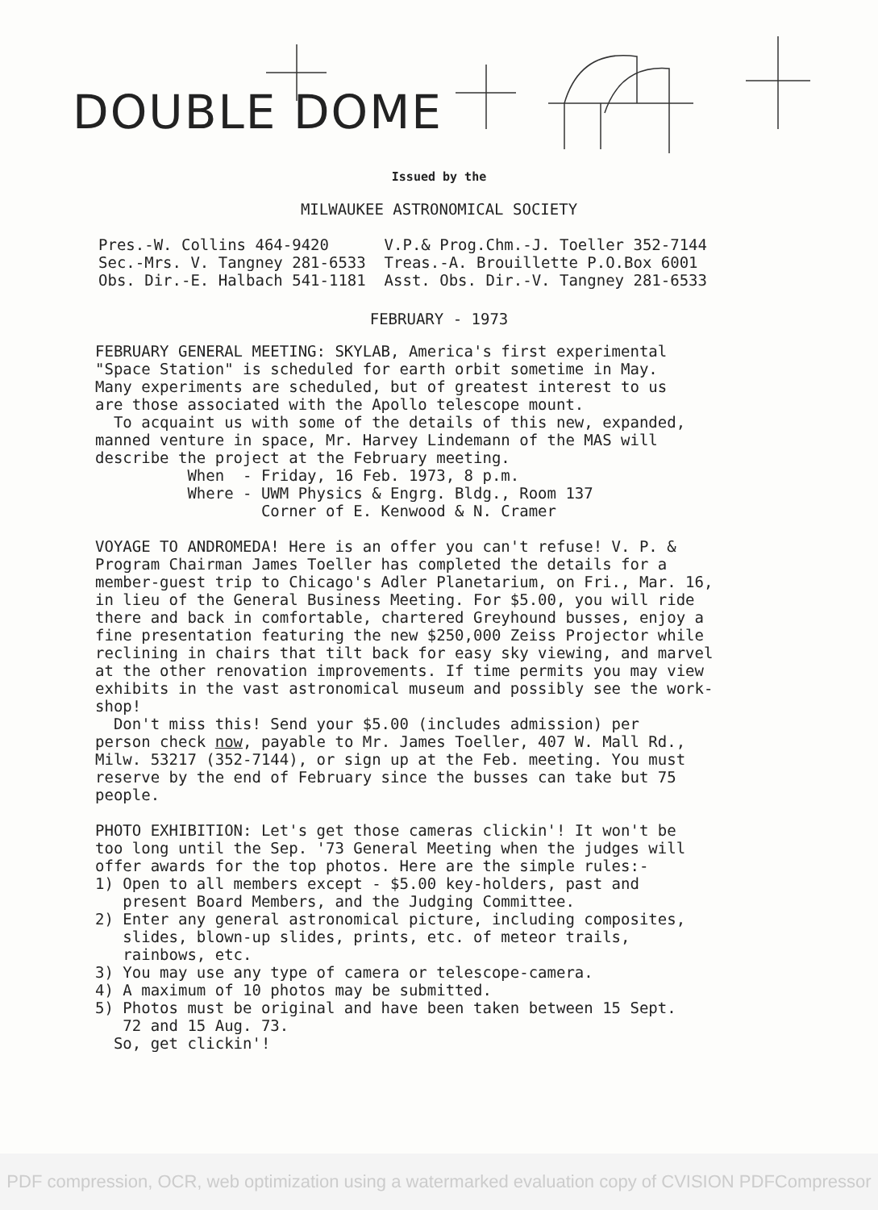DOUBLE DOME
Issued by the
MILWAUKEE ASTRONOMICAL SOCIETY
Pres.-W. Collins 464-9420 V.P.& Prog.Chm.-J. Toeller 352-7144 Sec.-Mrs. V. Tangney 281-6533 Treas.-A. Brouillette P.O.Box 6001 Obs. Dir.-E. Halbach 541-1181 Asst. Obs. Dir.-V. Tangney 281-6533
FEBRUARY - 1973
FEBRUARY GENERAL MEETING: SKYLAB, America's first experimental "Space Station" is scheduled for earth orbit sometime in May. Many experiments are scheduled, but of greatest interest to us are those associated with the Apollo telescope mount. To acquaint us with some of the details of this new, expanded, manned venture in space, Mr. Harvey Lindemann of the MAS will describe the project at the February meeting. When - Friday, 16 Feb. 1973, 8 p.m. Where - UWM Physics & Engrg. Bldg., Room 137 Corner of E. Kenwood & N. Cramer
VOYAGE TO ANDROMEDA! Here is an offer you can't refuse! V. P. & Program Chairman James Toeller has completed the details for a member-guest trip to Chicago's Adler Planetarium, on Fri., Mar. 16, in lieu of the General Business Meeting. For $5.00, you will ride there and back in comfortable, chartered Greyhound busses, enjoy a fine presentation featuring the new $250,000 Zeiss Projector while reclining in chairs that tilt back for easy sky viewing, and marvel at the other renovation improvements. If time permits you may view exhibits in the vast astronomical museum and possibly see the work- shop! Don't miss this! Send your $5.00 (includes admission) per person check now, payable to Mr. James Toeller, 407 W. Mall Rd., Milw. 53217 (352-7144), or sign up at the Feb. meeting. You must reserve by the end of February since the busses can take but 75 people.
PHOTO EXHIBITION: Let's get those cameras clickin'! It won't be too long until the Sep. '73 General Meeting when the judges will offer awards for the top photos. Here are the simple rules:- 1) Open to all members except - $5.00 key-holders, past and present Board Members, and the Judging Committee. 2) Enter any general astronomical picture, including composites, slides, blown-up slides, prints, etc. of meteor trails, rainbows, etc. 3) You may use any type of camera or telescope-camera. 4) A maximum of 10 photos may be submitted. 5) Photos must be original and have been taken between 15 Sept. 72 and 15 Aug. 73. So, get clickin'!
PDF compression, OCR, web optimization using a watermarked evaluation copy of CVISION PDFCompressor